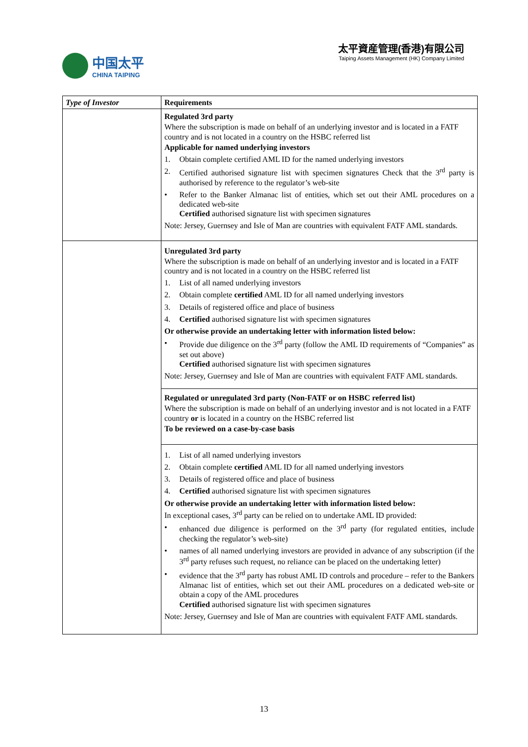中国太平
CHINA TAIPING
太平資産管理(香港)有限公司
Taiping Assets Management (HK) Company Limited
| Type of Investor | Requirements |
| --- | --- |
| | Regulated 3rd party Where the subscription is made on behalf of an underlying investor and is located in a FATF country and is not located in a country on the HSBC referred list Applicable for named underlying investors 1. Obtain complete certified AML ID for the named underlying investors 2. Certified authorised signature list with specimen signatures Check that the 3<sup>rd</sup> party is authorised by reference to the regulator’s web-site • Refer to the Banker Almanac list of entities, which set out their AML procedures on a dedicated web-site Certified authorised signature list with specimen signatures Note: Jersey, Guernsey and Isle of Man are countries with equivalent FATF AML standards. |
| | Unregulated 3rd party Where the subscription is made on behalf of an underlying investor and is located in a FATF country and is not located in a country on the HSBC referred list 1. List of all named underlying investors 2. Obtain complete certified AML ID for all named underlying investors 3. Details of registered office and place of business 4. Certified authorised signature list with specimen signatures Or otherwise provide an undertaking letter with information listed below: • Provide due diligence on the 3<sup>rd</sup> party (follow the AML ID requirements of “Companies” as set out above) Certified authorised signature list with specimen signatures Note: Jersey, Guernsey and Isle of Man are countries with equivalent FATF AML standards. |
| | Regulated or unregulated 3rd party (Non-FATF or on HSBC referred list) Where the subscription is made on behalf of an underlying investor and is not located in a FATF country or is located in a country on the HSBC referred list To be reviewed on a case-by-case basis |
| | 1. List of all named underlying investors 2. Obtain complete certified AML ID for all named underlying investors 3. Details of registered office and place of business 4. Certified authorised signature list with specimen signatures Or otherwise provide an undertaking letter with information listed below: In exceptional cases, 3<sup>rd</sup> party can be relied on to undertake AML ID provided: • enhanced due diligence is performed on the 3<sup>rd</sup> party (for regulated entities, include checking the regulator’s web-site) • names of all named underlying investors are provided in advance of any subscription (if the 3<sup>rd</sup> party refuses such request, no reliance can be placed on the undertaking letter) • evidence that the 3<sup>rd</sup> party has robust AML ID controls and procedure – refer to the Bankers Almanac list of entities, which set out their AML procedures on a dedicated web-site or obtain a copy of the AML procedures Certified authorised signature list with specimen signatures Note: Jersey, Guernsey and Isle of Man are countries with equivalent FATF AML standards. |
13